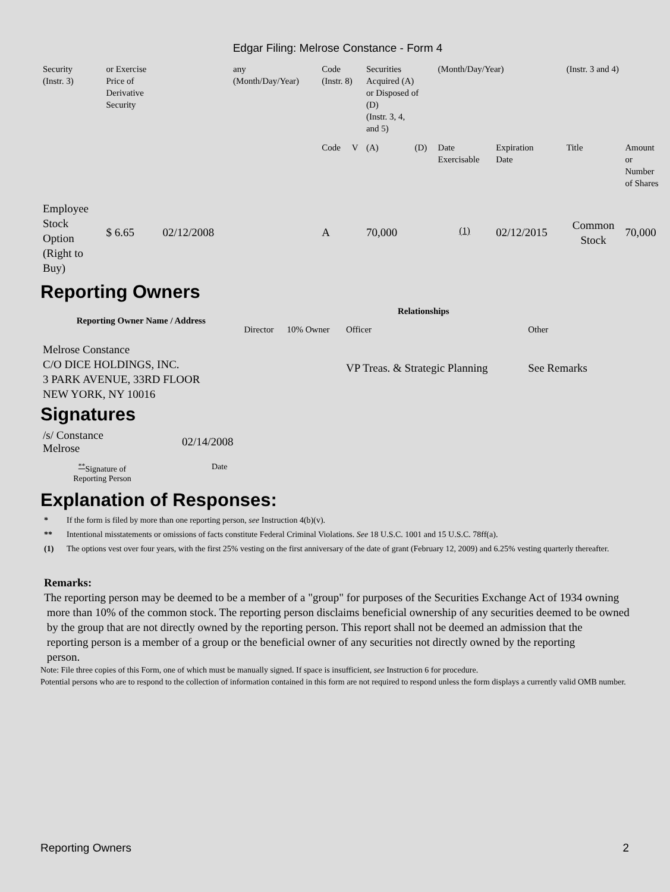Edgar Filing: Melrose Constance - Form 4
| Security (Instr. 3) | or Exercise Price of Derivative Security | | any (Month/Day/Year) | Code (Instr. 8) | | Securities Acquired (A) or Disposed of (D) (Instr. 3, 4, and 5) | | (Month/Day/Year) | | (Instr. 3 and 4) | |
| | | | | Code | V | (A) | (D) | Date Exercisable | Expiration Date | Title | Amount or Number of Shares |
| Employee Stock Option (Right to Buy) | $ 6.65 | 02/12/2008 | | A | | 70,000 | | <sup>(1)</sup> | 02/12/2015 | Common Stock | 70,000 |
Reporting Owners
| Reporting Owner Name / Address | Relationships | | | |
| --- | --- | --- | --- | --- |
| | Director | 10% Owner | Officer | Other |
| Melrose Constance C/O DICE HOLDINGS, INC. 3 PARK AVENUE, 33RD FLOOR NEW YORK, NY 10016 | | | VP Treas. & Strategic Planning | See Remarks |
Signatures
| /s/ Constance Melrose | 02/14/2008 |
| <sup>**</sup> Signature of Reporting Person | Date |
Explanation of Responses:
* If the form is filed by more than one reporting person, see Instruction 4(b)(v).
** Intentional misstatements or omissions of facts constitute Federal Criminal Violations. See 18 U.S.C. 1001 and 15 U.S.C. 78ff(a).
(1) The options vest over four years, with the first 25% vesting on the first anniversary of the date of grant (February 12, 2009) and 6.25% vesting quarterly thereafter.
Remarks:
The reporting person may be deemed to be a member of a "group" for purposes of the Securities Exchange Act of 1934 owning
more than 10% of the common stock. The reporting person disclaims beneficial ownership of any securities deemed to be owned
by the group that are not directly owned by the reporting person. This report shall not be deemed an admission that the
reporting person is a member of a group or the beneficial owner of any securities not directly owned by the reporting
person.
Note: File three copies of this Form, one of which must be manually signed. If space is insufficient, see Instruction 6 for procedure.
Potential persons who are to respond to the collection of information contained in this form are not required to respond unless the form displays a currently valid OMB number.
Reporting Owners 2